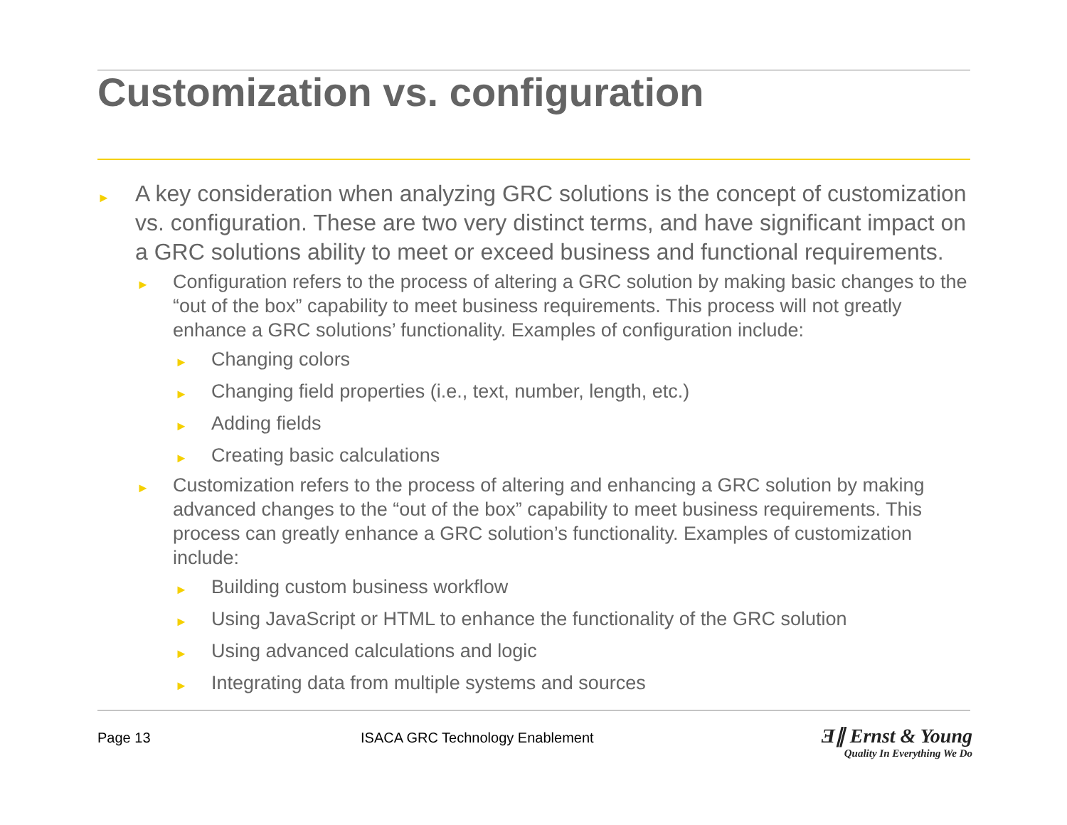Customization vs. configuration
► A key consideration when analyzing GRC solutions is the concept of customization vs. configuration. These are two very distinct terms, and have significant impact on a GRC solutions ability to meet or exceed business and functional requirements.
► Configuration refers to the process of altering a GRC solution by making basic changes to the “out of the box” capability to meet business requirements. This process will not greatly enhance a GRC solutions’ functionality. Examples of configuration include:
► Changing colors
► Changing field properties (i.e., text, number, length, etc.)
► Adding fields
► Creating basic calculations
► Customization refers to the process of altering and enhancing a GRC solution by making advanced changes to the “out of the box” capability to meet business requirements. This process can greatly enhance a GRC solution’s functionality. Examples of customization include:
► Building custom business workflow
► Using JavaScript or HTML to enhance the functionality of the GRC solution
► Using advanced calculations and logic
► Integrating data from multiple systems and sources
Page 13
ISACA GRC Technology Enablement
Ǝ∥ Ernst & Young
Quality In Everything We Do